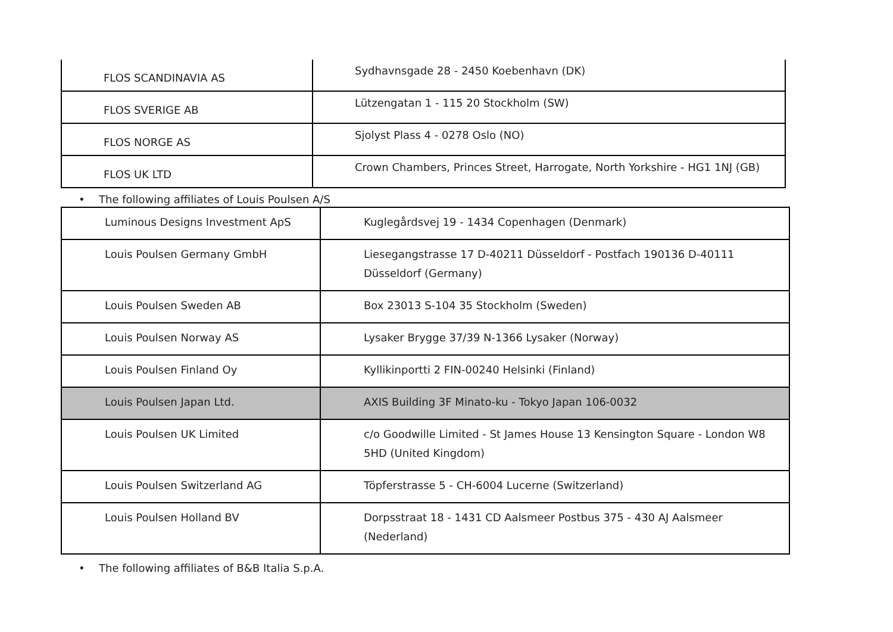| FLOS SCANDINAVIA AS | Sydhavnsgade 28 - 2450 Koebenhavn (DK) |
| FLOS SVERIGE AB | Lützengatan 1 - 115 20 Stockholm (SW) |
| FLOS NORGE AS | Sjolyst Plass 4 - 0278 Oslo (NO) |
| FLOS UK LTD | Crown Chambers, Princes Street, Harrogate, North Yorkshire - HG1 1NJ (GB) |
• The following affiliates of Louis Poulsen A/S
| Luminous Designs Investment ApS | Kuglegårdsvej 19 - 1434 Copenhagen (Denmark) |
| Louis Poulsen Germany GmbH | Liesegangstrasse 17 D-40211 Düsseldorf - Postfach 190136 D-40111 Düsseldorf (Germany) |
| Louis Poulsen Sweden AB | Box 23013 S-104 35 Stockholm (Sweden) |
| Louis Poulsen Norway AS | Lysaker Brygge 37/39 N-1366 Lysaker (Norway) |
| Louis Poulsen Finland Oy | Kyllikinportti 2 FIN-00240 Helsinki (Finland) |
| Louis Poulsen Japan Ltd. | AXIS Building 3F Minato-ku - Tokyo Japan 106-0032 |
| Louis Poulsen UK Limited | c/o Goodwille Limited - St James House 13 Kensington Square - London W8 5HD (United Kingdom) |
| Louis Poulsen Switzerland AG | Töpferstrasse 5 - CH-6004 Lucerne (Switzerland) |
| Louis Poulsen Holland BV | Dorpsstraat 18 - 1431 CD Aalsmeer Postbus 375 - 430 AJ Aalsmeer (Nederland) |
• The following affiliates of B&B Italia S.p.A.